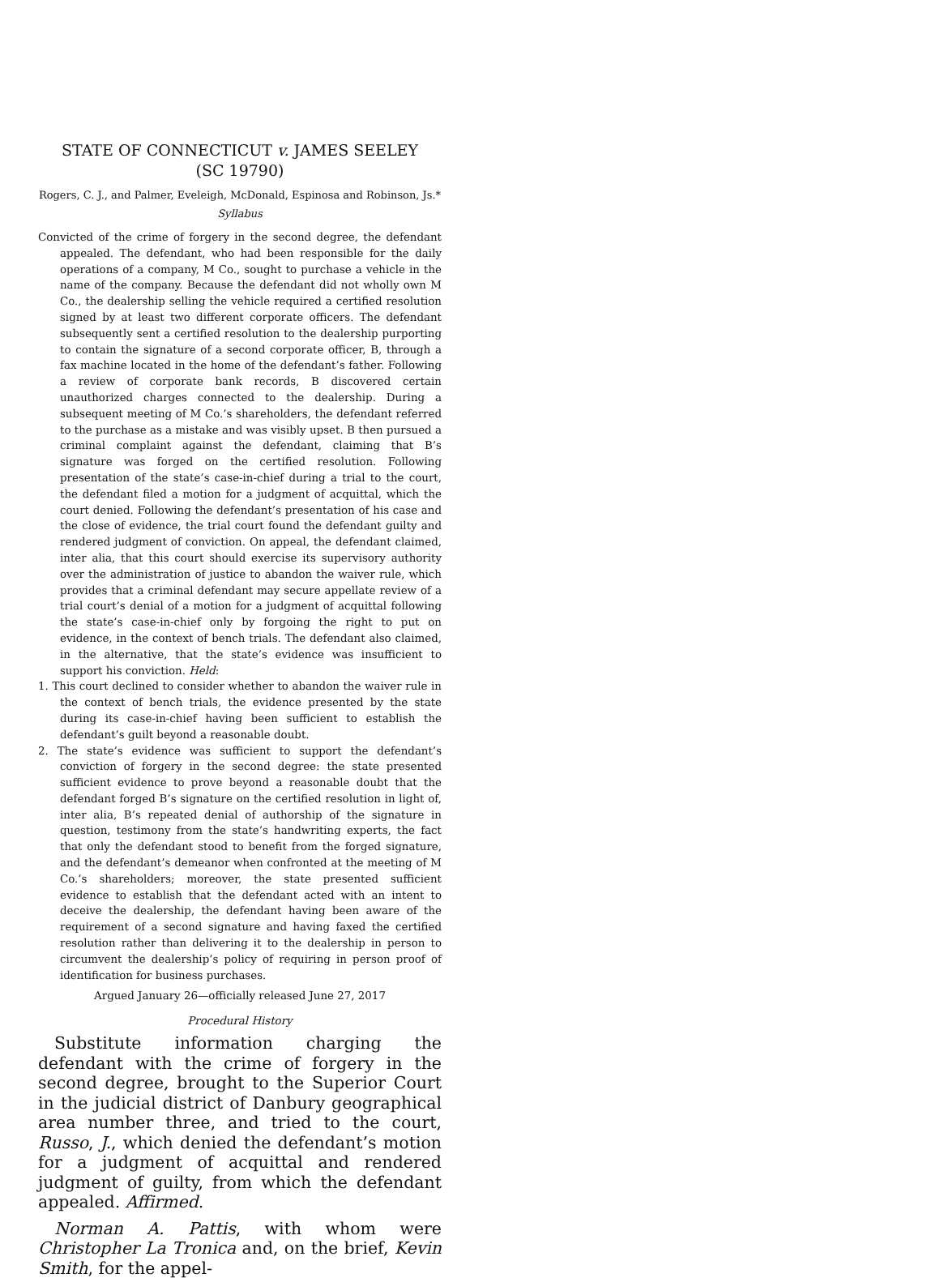STATE OF CONNECTICUT v. JAMES SEELEY
(SC 19790)
Rogers, C. J., and Palmer, Eveleigh, McDonald, Espinosa and Robinson, Js.*
Syllabus
Convicted of the crime of forgery in the second degree, the defendant appealed. The defendant, who had been responsible for the daily operations of a company, M Co., sought to purchase a vehicle in the name of the company. Because the defendant did not wholly own M Co., the dealership selling the vehicle required a certified resolution signed by at least two different corporate officers. The defendant subsequently sent a certified resolution to the dealership purporting to contain the signature of a second corporate officer, B, through a fax machine located in the home of the defendant’s father. Following a review of corporate bank records, B discovered certain unauthorized charges connected to the dealership. During a subsequent meeting of M Co.’s shareholders, the defendant referred to the purchase as a mistake and was visibly upset. B then pursued a criminal complaint against the defendant, claiming that B’s signature was forged on the certified resolution. Following presentation of the state’s case-in-chief during a trial to the court, the defendant filed a motion for a judgment of acquittal, which the court denied. Following the defendant’s presentation of his case and the close of evidence, the trial court found the defendant guilty and rendered judgment of conviction. On appeal, the defendant claimed, inter alia, that this court should exercise its supervisory authority over the administration of justice to abandon the waiver rule, which provides that a criminal defendant may secure appellate review of a trial court’s denial of a motion for a judgment of acquittal following the state’s case-in-chief only by forgoing the right to put on evidence, in the context of bench trials. The defendant also claimed, in the alternative, that the state’s evidence was insufficient to support his conviction. Held:
1. This court declined to consider whether to abandon the waiver rule in the context of bench trials, the evidence presented by the state during its case-in-chief having been sufficient to establish the defendant’s guilt beyond a reasonable doubt.
2. The state’s evidence was sufficient to support the defendant’s conviction of forgery in the second degree: the state presented sufficient evidence to prove beyond a reasonable doubt that the defendant forged B’s signature on the certified resolution in light of, inter alia, B’s repeated denial of authorship of the signature in question, testimony from the state’s handwriting experts, the fact that only the defendant stood to benefit from the forged signature, and the defendant’s demeanor when confronted at the meeting of M Co.’s shareholders; moreover, the state presented sufficient evidence to establish that the defendant acted with an intent to deceive the dealership, the defendant having been aware of the requirement of a second signature and having faxed the certified resolution rather than delivering it to the dealership in person to circumvent the dealership’s policy of requiring in person proof of identification for business purchases.
Argued January 26—officially released June 27, 2017
Procedural History
Substitute information charging the defendant with the crime of forgery in the second degree, brought to the Superior Court in the judicial district of Danbury geographical area number three, and tried to the court, Russo, J., which denied the defendant’s motion for a judgment of acquittal and rendered judgment of guilty, from which the defendant appealed. Affirmed.
Norman A. Pattis, with whom were Christopher La Tronica and, on the brief, Kevin Smith, for the appel-